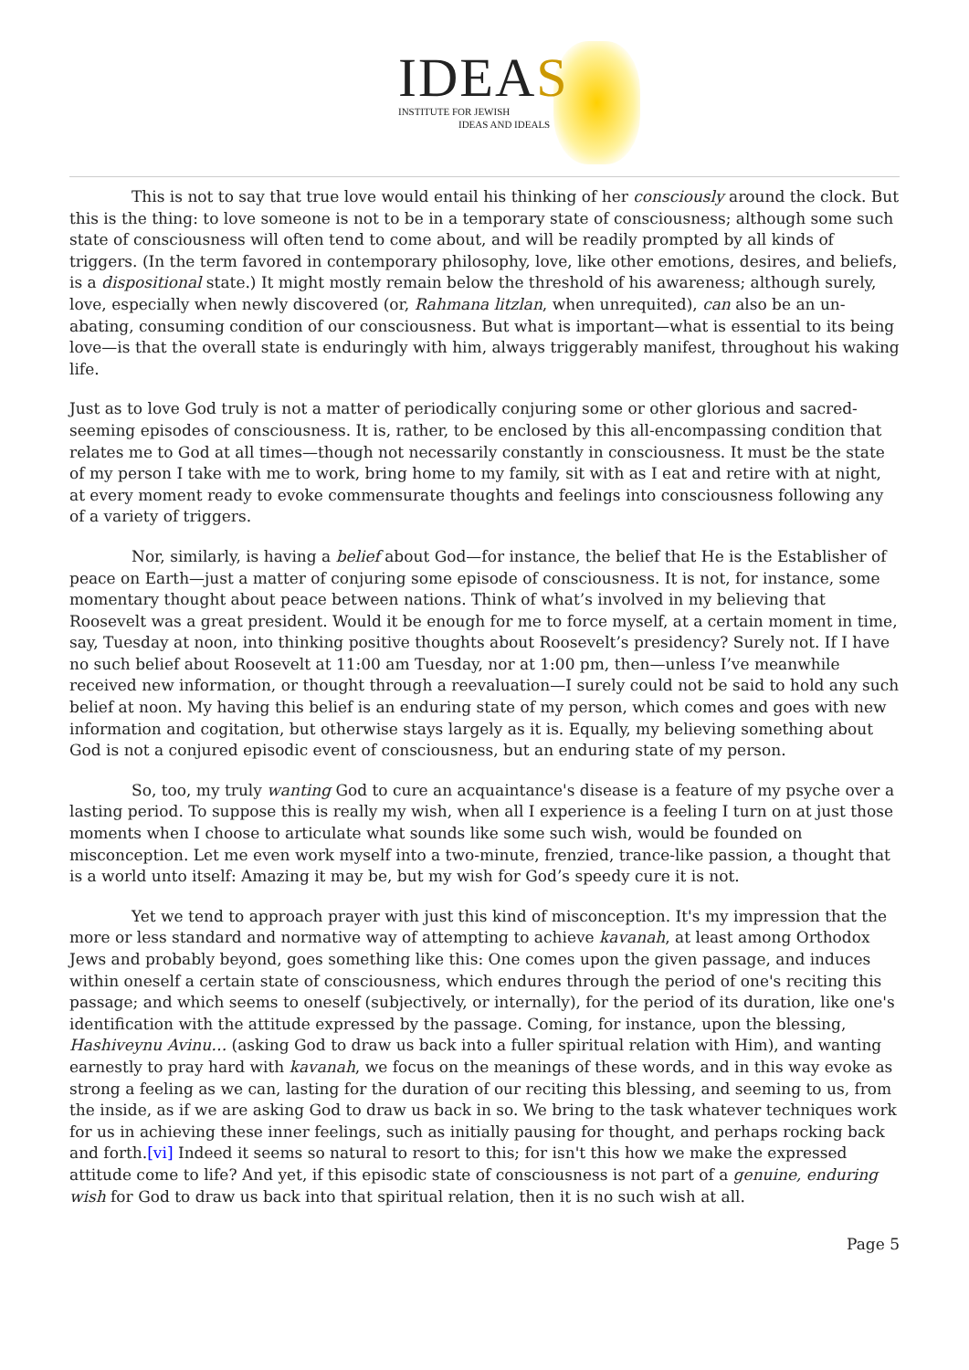IDEAS
INSTITUTE FOR JEWISH
IDEAS AND IDEALS
This is not to say that true love would entail his thinking of her consciously around the clock. But this is the thing: to love someone is not to be in a temporary state of consciousness; although some such state of consciousness will often tend to come about, and will be readily prompted by all kinds of triggers. (In the term favored in contemporary philosophy, love, like other emotions, desires, and beliefs, is a dispositional state.) It might mostly remain below the threshold of his awareness; although surely, love, especially when newly discovered (or, Rahmana litzlan, when unrequited), can also be an un-abating, consuming condition of our consciousness. But what is important—what is essential to its being love—is that the overall state is enduringly with him, always triggerably manifest, throughout his waking life.
Just as to love God truly is not a matter of periodically conjuring some or other glorious and sacred-seeming episodes of consciousness. It is, rather, to be enclosed by this all-encompassing condition that relates me to God at all times—though not necessarily constantly in consciousness. It must be the state of my person I take with me to work, bring home to my family, sit with as I eat and retire with at night, at every moment ready to evoke commensurate thoughts and feelings into consciousness following any of a variety of triggers.
Nor, similarly, is having a belief about God—for instance, the belief that He is the Establisher of peace on Earth—just a matter of conjuring some episode of consciousness. It is not, for instance, some momentary thought about peace between nations. Think of what’s involved in my believing that Roosevelt was a great president. Would it be enough for me to force myself, at a certain moment in time, say, Tuesday at noon, into thinking positive thoughts about Roosevelt’s presidency? Surely not. If I have no such belief about Roosevelt at 11:00 am Tuesday, nor at 1:00 pm, then—unless I’ve meanwhile received new information, or thought through a reevaluation—I surely could not be said to hold any such belief at noon. My having this belief is an enduring state of my person, which comes and goes with new information and cogitation, but otherwise stays largely as it is. Equally, my believing something about God is not a conjured episodic event of consciousness, but an enduring state of my person.
So, too, my truly wanting God to cure an acquaintance's disease is a feature of my psyche over a lasting period. To suppose this is really my wish, when all I experience is a feeling I turn on at just those moments when I choose to articulate what sounds like some such wish, would be founded on misconception. Let me even work myself into a two-minute, frenzied, trance-like passion, a thought that is a world unto itself: Amazing it may be, but my wish for God’s speedy cure it is not.
Yet we tend to approach prayer with just this kind of misconception. It's my impression that the more or less standard and normative way of attempting to achieve kavanah, at least among Orthodox Jews and probably beyond, goes something like this: One comes upon the given passage, and induces within oneself a certain state of consciousness, which endures through the period of one's reciting this passage; and which seems to oneself (subjectively, or internally), for the period of its duration, like one's identification with the attitude expressed by the passage. Coming, for instance, upon the blessing, Hashiveynu Avinu… (asking God to draw us back into a fuller spiritual relation with Him), and wanting earnestly to pray hard with kavanah, we focus on the meanings of these words, and in this way evoke as strong a feeling as we can, lasting for the duration of our reciting this blessing, and seeming to us, from the inside, as if we are asking God to draw us back in so. We bring to the task whatever techniques work for us in achieving these inner feelings, such as initially pausing for thought, and perhaps rocking back and forth.[vi] Indeed it seems so natural to resort to this; for isn't this how we make the expressed attitude come to life? And yet, if this episodic state of consciousness is not part of a genuine, enduring wish for God to draw us back into that spiritual relation, then it is no such wish at all.
Page 5